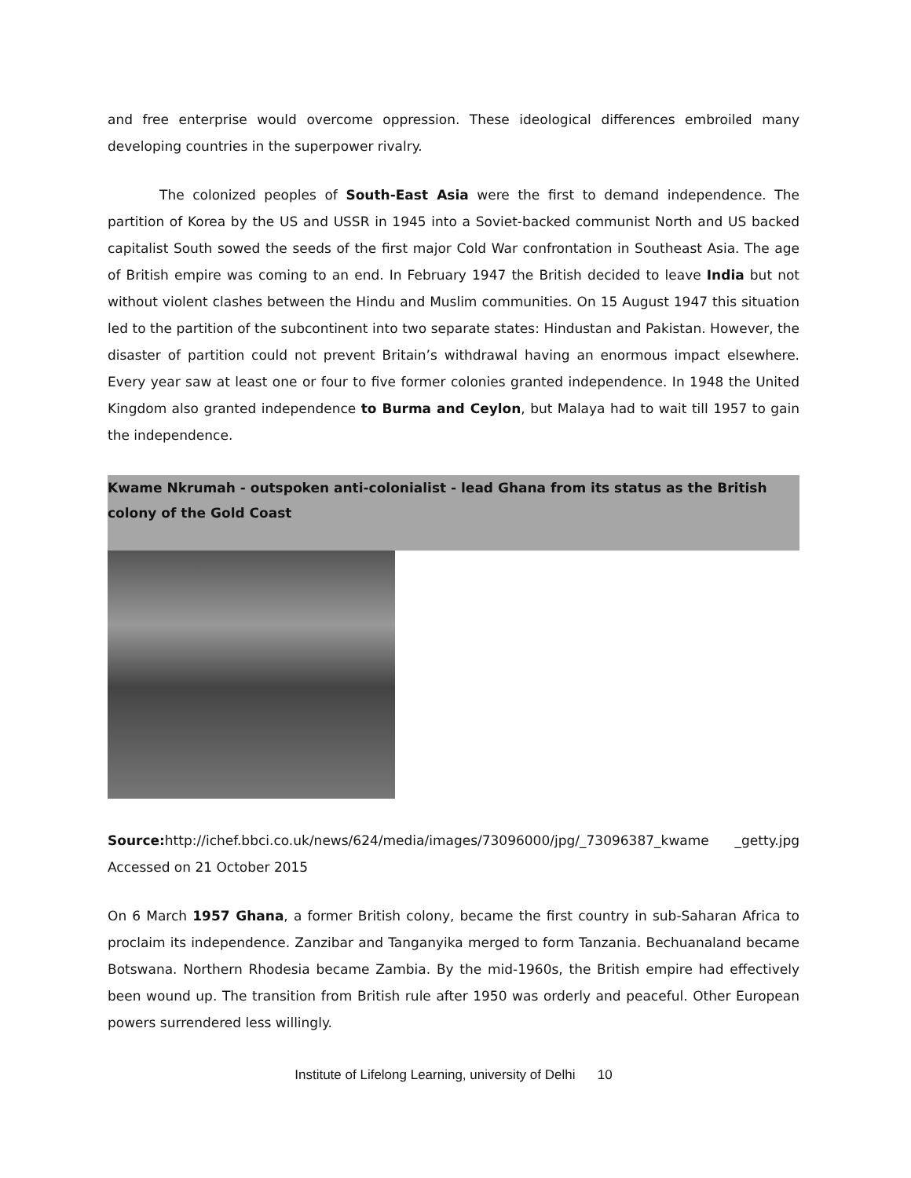and free enterprise would overcome oppression. These ideological differences embroiled many developing countries in the superpower rivalry.
The colonized peoples of South-East Asia were the first to demand independence. The partition of Korea by the US and USSR in 1945 into a Soviet-backed communist North and US backed capitalist South sowed the seeds of the first major Cold War confrontation in Southeast Asia. The age of British empire was coming to an end. In February 1947 the British decided to leave India but not without violent clashes between the Hindu and Muslim communities. On 15 August 1947 this situation led to the partition of the subcontinent into two separate states: Hindustan and Pakistan. However, the disaster of partition could not prevent Britain’s withdrawal having an enormous impact elsewhere. Every year saw at least one or four to five former colonies granted independence. In 1948 the United Kingdom also granted independence to Burma and Ceylon, but Malaya had to wait till 1957 to gain the independence.
Kwame Nkrumah - outspoken anti-colonialist - lead Ghana from its status as the British colony of the Gold Coast
Source: http://ichef.bbci.co.uk/news/624/media/images/73096000/jpg/_73096387_kwame _getty.jpg Accessed on 21 October 2015
On 6 March 1957 Ghana, a former British colony, became the first country in sub-Saharan Africa to proclaim its independence. Zanzibar and Tanganyika merged to form Tanzania. Bechuanaland became Botswana. Northern Rhodesia became Zambia. By the mid-1960s, the British empire had effectively been wound up. The transition from British rule after 1950 was orderly and peaceful. Other European powers surrendered less willingly.
Institute of Lifelong Learning, university of Delhi 10